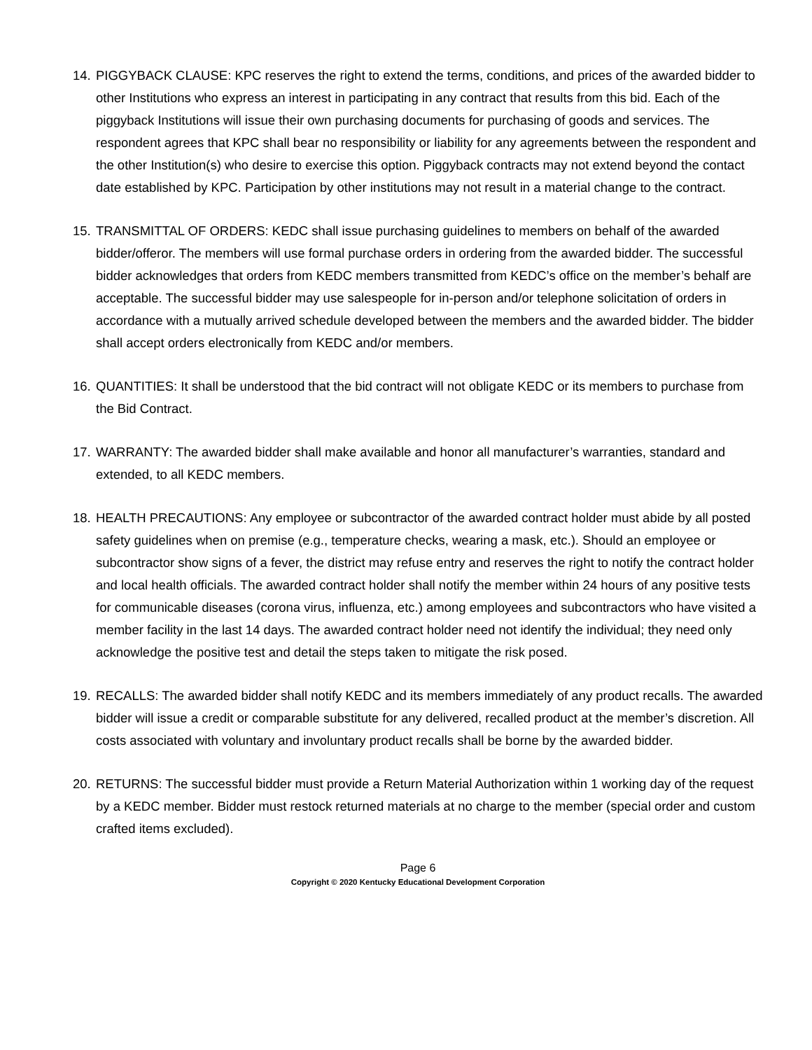14. PIGGYBACK CLAUSE: KPC reserves the right to extend the terms, conditions, and prices of the awarded bidder to other Institutions who express an interest in participating in any contract that results from this bid. Each of the piggyback Institutions will issue their own purchasing documents for purchasing of goods and services. The respondent agrees that KPC shall bear no responsibility or liability for any agreements between the respondent and the other Institution(s) who desire to exercise this option. Piggyback contracts may not extend beyond the contact date established by KPC. Participation by other institutions may not result in a material change to the contract.
15. TRANSMITTAL OF ORDERS: KEDC shall issue purchasing guidelines to members on behalf of the awarded bidder/offeror. The members will use formal purchase orders in ordering from the awarded bidder. The successful bidder acknowledges that orders from KEDC members transmitted from KEDC’s office on the member’s behalf are acceptable. The successful bidder may use salespeople for in-person and/or telephone solicitation of orders in accordance with a mutually arrived schedule developed between the members and the awarded bidder. The bidder shall accept orders electronically from KEDC and/or members.
16. QUANTITIES: It shall be understood that the bid contract will not obligate KEDC or its members to purchase from the Bid Contract.
17. WARRANTY: The awarded bidder shall make available and honor all manufacturer’s warranties, standard and extended, to all KEDC members.
18. HEALTH PRECAUTIONS: Any employee or subcontractor of the awarded contract holder must abide by all posted safety guidelines when on premise (e.g., temperature checks, wearing a mask, etc.). Should an employee or subcontractor show signs of a fever, the district may refuse entry and reserves the right to notify the contract holder and local health officials. The awarded contract holder shall notify the member within 24 hours of any positive tests for communicable diseases (corona virus, influenza, etc.) among employees and subcontractors who have visited a member facility in the last 14 days. The awarded contract holder need not identify the individual; they need only acknowledge the positive test and detail the steps taken to mitigate the risk posed.
19. RECALLS: The awarded bidder shall notify KEDC and its members immediately of any product recalls. The awarded bidder will issue a credit or comparable substitute for any delivered, recalled product at the member’s discretion. All costs associated with voluntary and involuntary product recalls shall be borne by the awarded bidder.
20. RETURNS: The successful bidder must provide a Return Material Authorization within 1 working day of the request by a KEDC member. Bidder must restock returned materials at no charge to the member (special order and custom crafted items excluded).
Page 6
Copyright © 2020 Kentucky Educational Development Corporation